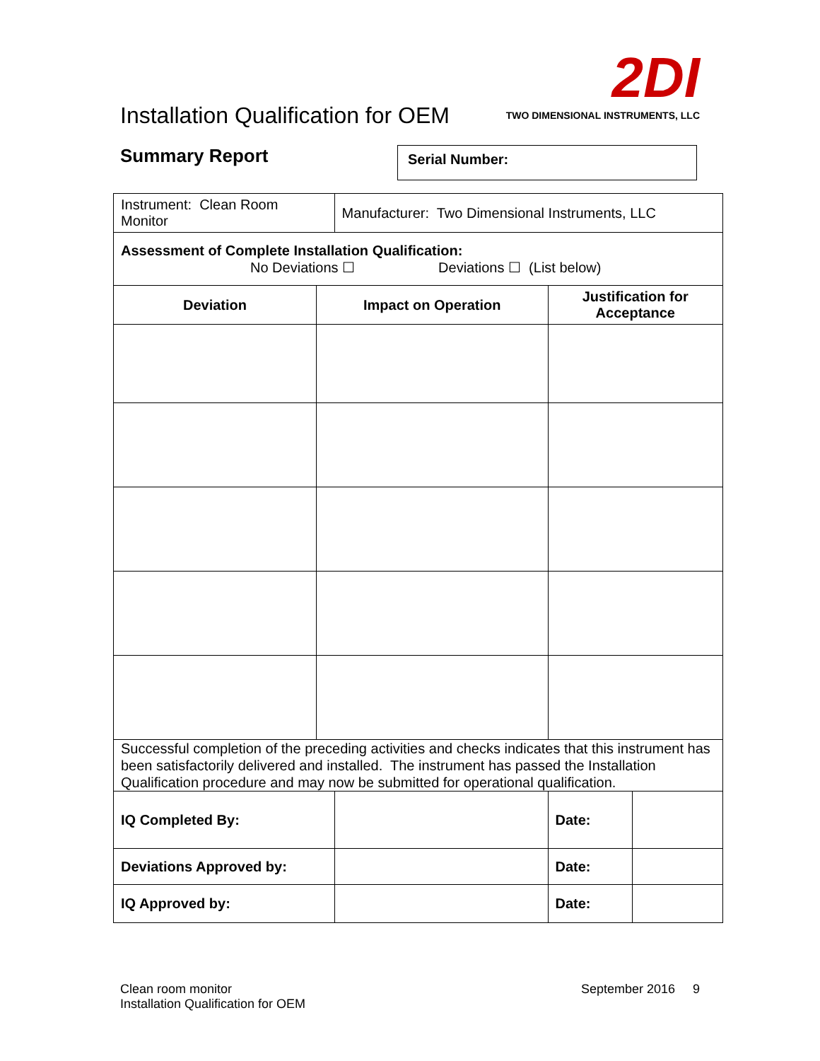Installation Qualification for OEM
2DI
TWO DIMENSIONAL INSTRUMENTS, LLC
Summary Report Serial Number:
| Instrument: Clean Room Monitor | | Manufacturer: Two Dimensional Instruments, LLC | | |
| Assessment of Complete Installation Qualification: No Deviations ☐ Deviations ☐ (List below) | | | | |
| Deviation | Impact on Operation | | Justification for Acceptance | |
| Successful completion of the preceding activities and checks indicates that this instrument has been satisfactorily delivered and installed. The instrument has passed the Installation Qualification procedure and may now be submitted for operational qualification. | | | | |
| IQ Completed By: | | | Date: | |
| Deviations Approved by: | | | Date: | |
| IQ Approved by: | | | Date: | |
Clean room monitor
Installation Qualification for OEM
September 2016 9